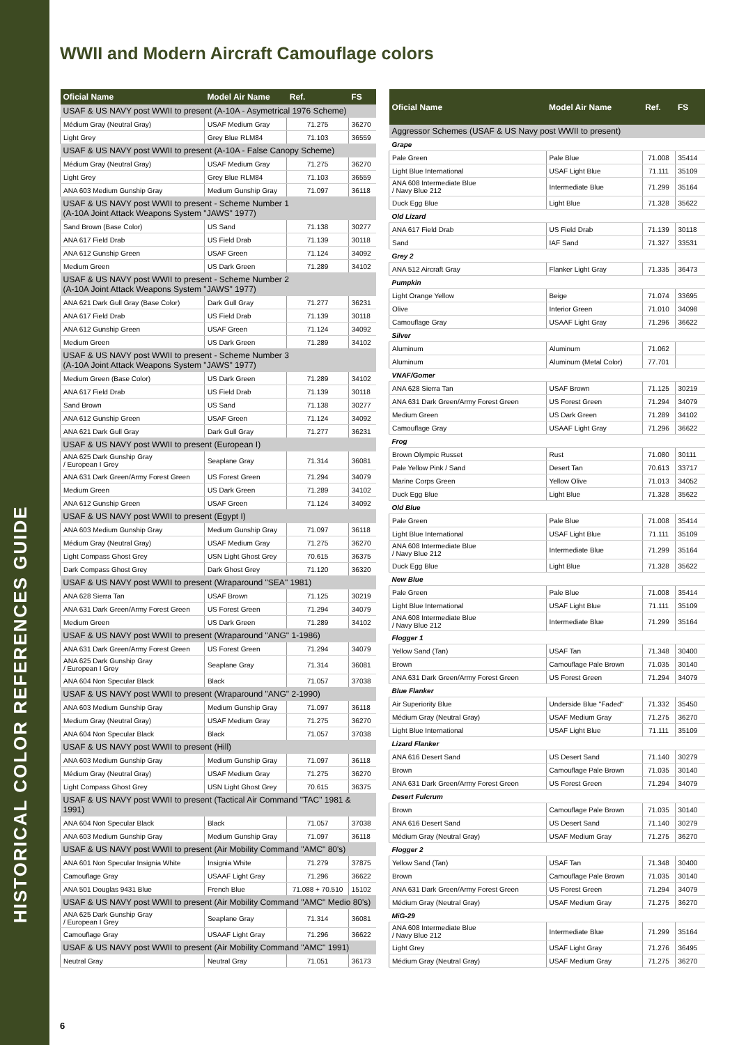HISTORICAL COLOR REFERENCES GUIDE
WWII and Modern Aircraft Camouflage colors
| Oficial Name | Model Air Name | Ref. | FS |
| --- | --- | --- | --- |
| USAF & US NAVY post WWII to present (A-10A - Asymetrical 1976 Scheme) | | | |
| Médium Gray (Neutral Gray) | USAF Medium Gray | 71.275 | 36270 |
| Light Grey | Grey Blue RLM84 | 71.103 | 36559 |
| USAF & US NAVY post WWII to present (A-10A - False Canopy Scheme) | | | |
| Médium Gray (Neutral Gray) | USAF Medium Gray | 71.275 | 36270 |
| Light Grey | Grey Blue RLM84 | 71.103 | 36559 |
| ANA 603 Medium Gunship Gray | Medium Gunship Gray | 71.097 | 36118 |
| USAF & US NAVY post WWII to present - Scheme Number 1 (A-10A Joint Attack Weapons System "JAWS" 1977) | | | |
| Sand Brown (Base Color) | US Sand | 71.138 | 30277 |
| ANA 617 Field Drab | US Field Drab | 71.139 | 30118 |
| ANA 612 Gunship Green | USAF Green | 71.124 | 34092 |
| Medium Green | US Dark Green | 71.289 | 34102 |
| USAF & US NAVY post WWII to present - Scheme Number 2 (A-10A Joint Attack Weapons System "JAWS" 1977) | | | |
| ANA 621 Dark Gull Gray (Base Color) | Dark Gull Gray | 71.277 | 36231 |
| ANA 617 Field Drab | US Field Drab | 71.139 | 30118 |
| ANA 612 Gunship Green | USAF Green | 71.124 | 34092 |
| Medium Green | US Dark Green | 71.289 | 34102 |
| USAF & US NAVY post WWII to present - Scheme Number 3 (A-10A Joint Attack Weapons System "JAWS" 1977) | | | |
| Medium Green (Base Color) | US Dark Green | 71.289 | 34102 |
| ANA 617 Field Drab | US Field Drab | 71.139 | 30118 |
| Sand Brown | US Sand | 71.138 | 30277 |
| ANA 612 Gunship Green | USAF Green | 71.124 | 34092 |
| ANA 621 Dark Gull Gray | Dark Gull Gray | 71.277 | 36231 |
| USAF & US NAVY post WWII to present (European I) | | | |
| ANA 625 Dark Gunship Gray / European I Grey | Seaplane Gray | 71.314 | 36081 |
| ANA 631 Dark Green/Army Forest Green | US Forest Green | 71.294 | 34079 |
| Medium Green | US Dark Green | 71.289 | 34102 |
| ANA 612 Gunship Green | USAF Green | 71.124 | 34092 |
| USAF & US NAVY post WWII to present (Egypt I) | | | |
| ANA 603 Medium Gunship Gray | Medium Gunship Gray | 71.097 | 36118 |
| Médium Gray (Neutral Gray) | USAF Medium Gray | 71.275 | 36270 |
| Light Compass Ghost Grey | USN Light Ghost Grey | 70.615 | 36375 |
| Dark Compass Ghost Grey | Dark Ghost Grey | 71.120 | 36320 |
| USAF & US NAVY post WWII to present (Wraparound "SEA" 1981) | | | |
| ANA 628 Sierra Tan | USAF Brown | 71.125 | 30219 |
| ANA 631 Dark Green/Army Forest Green | US Forest Green | 71.294 | 34079 |
| Medium Green | US Dark Green | 71.289 | 34102 |
| USAF & US NAVY post WWII to present (Wraparound "ANG" 1-1986) | | | |
| ANA 631 Dark Green/Army Forest Green | US Forest Green | 71.294 | 34079 |
| ANA 625 Dark Gunship Gray / European I Grey | Seaplane Gray | 71.314 | 36081 |
| ANA 604 Non Specular Black | Black | 71.057 | 37038 |
| USAF & US NAVY post WWII to present (Wraparound "ANG" 2-1990) | | | |
| ANA 603 Medium Gunship Gray | Medium Gunship Gray | 71.097 | 36118 |
| Medium Gray (Neutral Gray) | USAF Medium Gray | 71.275 | 36270 |
| ANA 604 Non Specular Black | Black | 71.057 | 37038 |
| USAF & US NAVY post WWII to present (Hill) | | | |
| ANA 603 Medium Gunship Gray | Medium Gunship Gray | 71.097 | 36118 |
| Médium Gray (Neutral Gray) | USAF Medium Gray | 71.275 | 36270 |
| Light Compass Ghost Grey | USN Light Ghost Grey | 70.615 | 36375 |
| USAF & US NAVY post WWII to present (Tactical Air Command "TAC" 1981 & 1991) | | | |
| ANA 604 Non Specular Black | Black | 71.057 | 37038 |
| ANA 603 Medium Gunship Gray | Medium Gunship Gray | 71.097 | 36118 |
| USAF & US NAVY post WWII to present (Air Mobility Command "AMC" 80's) | | | |
| ANA 601 Non Specular Insignia White | Insignia White | 71.279 | 37875 |
| Camouflage Gray | USAAF Light Gray | 71.296 | 36622 |
| ANA 501 Douglas 9431 Blue | French Blue | 71.088 + 70.510 | 15102 |
| USAF & US NAVY post WWII to present (Air Mobility Command "AMC" Medio 80's) | | | |
| ANA 625 Dark Gunship Gray / European I Grey | Seaplane Gray | 71.314 | 36081 |
| Camouflage Gray | USAAF Light Gray | 71.296 | 36622 |
| USAF & US NAVY post WWII to present (Air Mobility Command "AMC" 1991) | | | |
| Neutral Gray | Neutral Gray | 71.051 | 36173 |
| Oficial Name | Model Air Name | Ref. | FS |
| --- | --- | --- | --- |
| Aggressor Schemes (USAF & US Navy post WWII to present) | | | |
| Grape | | | |
| Pale Green | Pale Blue | 71.008 | 35414 |
| Light Blue International | USAF Light Blue | 71.111 | 35109 |
| ANA 608 Intermediate Blue / Navy Blue 212 | Intermediate Blue | 71.299 | 35164 |
| Duck Egg Blue | Light Blue | 71.328 | 35622 |
| Old Lizard | | | |
| ANA 617 Field Drab | US Field Drab | 71.139 | 30118 |
| Sand | IAF Sand | 71.327 | 33531 |
| Grey 2 | | | |
| ANA 512 Aircraft Gray | Flanker Light Gray | 71.335 | 36473 |
| Pumpkin | | | |
| Light Orange Yellow | Beige | 71.074 | 33695 |
| Olive | Interior Green | 71.010 | 34098 |
| Camouflage Gray | USAAF Light Gray | 71.296 | 36622 |
| Silver | | | |
| Aluminum | Aluminum | 71.062 | |
| Aluminum | Aluminum (Metal Color) | 77.701 | |
| VNAF/Gomer | | | |
| ANA 628 Sierra Tan | USAF Brown | 71.125 | 30219 |
| ANA 631 Dark Green/Army Forest Green | US Forest Green | 71.294 | 34079 |
| Medium Green | US Dark Green | 71.289 | 34102 |
| Camouflage Gray | USAAF Light Gray | 71.296 | 36622 |
| Frog | | | |
| Brown Olympic Russet | Rust | 71.080 | 30111 |
| Pale Yellow Pink / Sand | Desert Tan | 70.613 | 33717 |
| Marine Corps Green | Yellow Olive | 71.013 | 34052 |
| Duck Egg Blue | Light Blue | 71.328 | 35622 |
| Old Blue | | | |
| Pale Green | Pale Blue | 71.008 | 35414 |
| Light Blue International | USAF Light Blue | 71.111 | 35109 |
| ANA 608 Intermediate Blue / Navy Blue 212 | Intermediate Blue | 71.299 | 35164 |
| Duck Egg Blue | Light Blue | 71.328 | 35622 |
| New Blue | | | |
| Pale Green | Pale Blue | 71.008 | 35414 |
| Light Blue International | USAF Light Blue | 71.111 | 35109 |
| ANA 608 Intermediate Blue / Navy Blue 212 | Intermediate Blue | 71.299 | 35164 |
| Flogger 1 | | | |
| Yellow Sand (Tan) | USAF Tan | 71.348 | 30400 |
| Brown | Camouflage Pale Brown | 71.035 | 30140 |
| ANA 631 Dark Green/Army Forest Green | US Forest Green | 71.294 | 34079 |
| Blue Flanker | | | |
| Air Superiority Blue | Underside Blue "Faded" | 71.332 | 35450 |
| Médium Gray (Neutral Gray) | USAF Medium Gray | 71.275 | 36270 |
| Light Blue International | USAF Light Blue | 71.111 | 35109 |
| Lizard Flanker | | | |
| ANA 616 Desert Sand | US Desert Sand | 71.140 | 30279 |
| Brown | Camouflage Pale Brown | 71.035 | 30140 |
| ANA 631 Dark Green/Army Forest Green | US Forest Green | 71.294 | 34079 |
| Desert Fulcrum | | | |
| Brown | Camouflage Pale Brown | 71.035 | 30140 |
| ANA 616 Desert Sand | US Desert Sand | 71.140 | 30279 |
| Médium Gray (Neutral Gray) | USAF Medium Gray | 71.275 | 36270 |
| Flogger 2 | | | |
| Yellow Sand (Tan) | USAF Tan | 71.348 | 30400 |
| Brown | Camouflage Pale Brown | 71.035 | 30140 |
| ANA 631 Dark Green/Army Forest Green | US Forest Green | 71.294 | 34079 |
| Médium Gray (Neutral Gray) | USAF Medium Gray | 71.275 | 36270 |
| MiG-29 | | | |
| ANA 608 Intermediate Blue / Navy Blue 212 | Intermediate Blue | 71.299 | 35164 |
| Light Grey | USAF Light Gray | 71.276 | 36495 |
| Médium Gray (Neutral Gray) | USAF Medium Gray | 71.275 | 36270 |
6